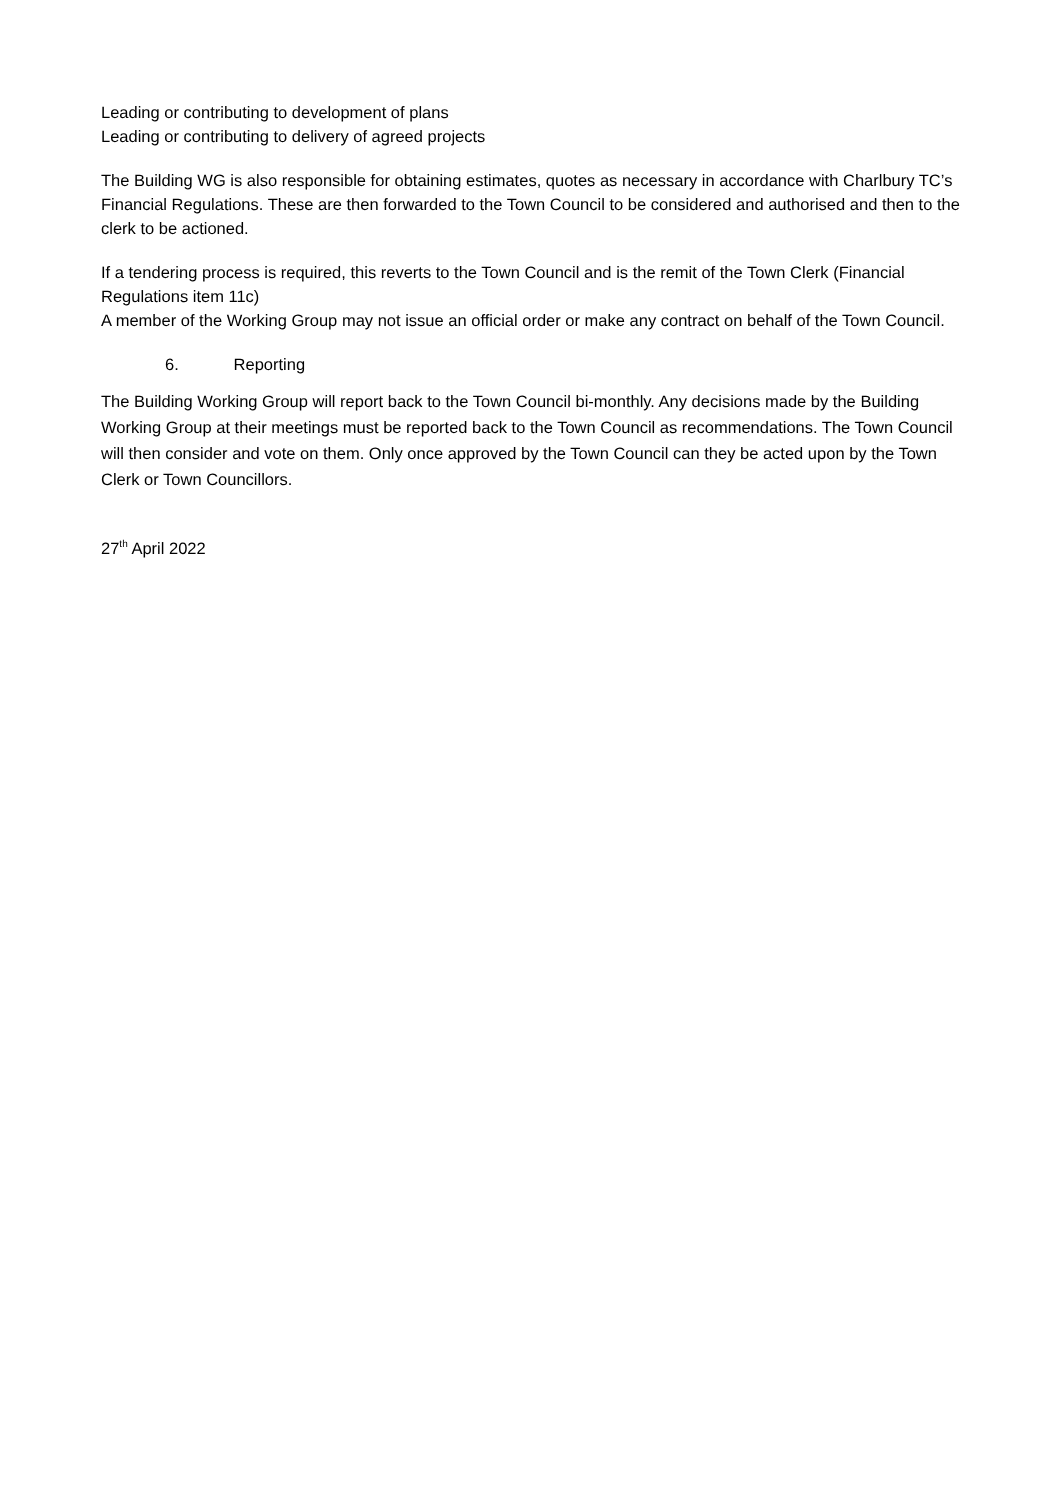Leading or contributing to development of plans
Leading or contributing to delivery of agreed projects
The Building WG is also responsible for obtaining estimates, quotes as necessary in accordance with Charlbury TC’s Financial Regulations. These are then forwarded to the Town Council to be considered and authorised and then to the clerk to be actioned.
If a tendering process is required, this reverts to the Town Council and is the remit of the Town Clerk (Financial Regulations item 11c)
A member of the Working Group may not issue an official order or make any contract on behalf of the Town Council.
6. Reporting
The Building Working Group will report back to the Town Council bi-monthly. Any decisions made by the Building Working Group at their meetings must be reported back to the Town Council as recommendations. The Town Council will then consider and vote on them. Only once approved by the Town Council can they be acted upon by the Town Clerk or Town Councillors.
27<sup>th</sup> April 2022